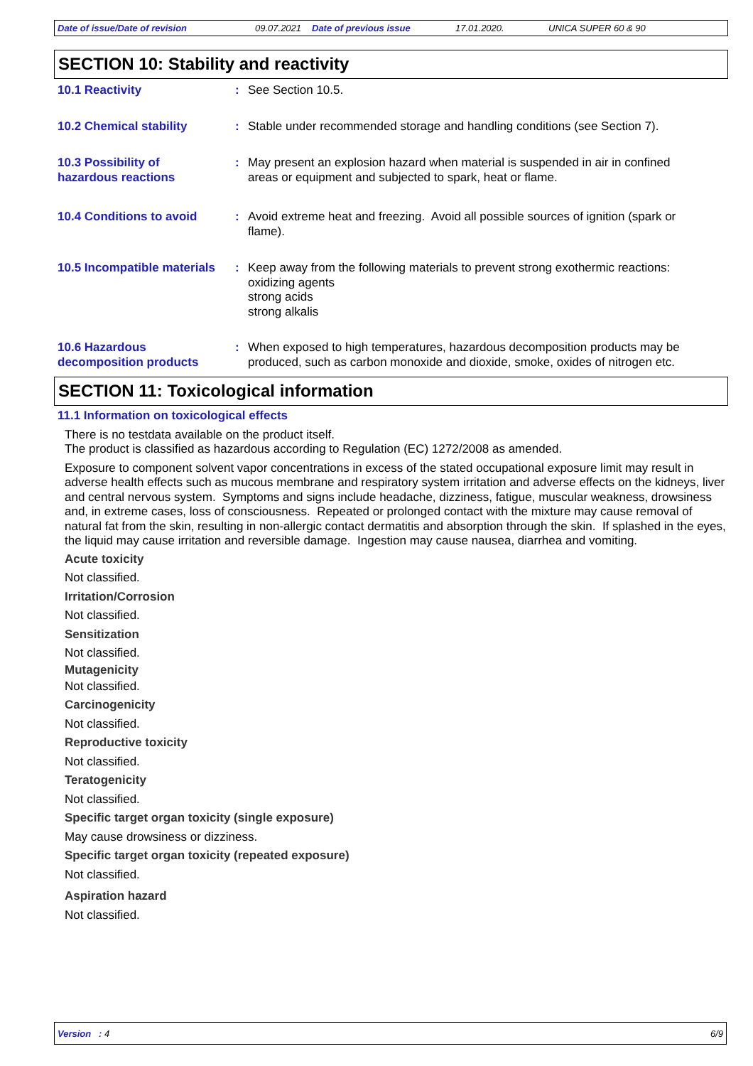Date of issue/Date of revision 09.07.2021 Date of previous issue 17.01.2020. UNICA SUPER 60 & 90
SECTION 10: Stability and reactivity
10.1 Reactivity : See Section 10.5.
10.2 Chemical stability : Stable under recommended storage and handling conditions (see Section 7).
10.3 Possibility of
hazardous reactions
: May present an explosion hazard when material is suspended in air in confined
areas or equipment and subjected to spark, heat or flame.
10.4 Conditions to avoid : Avoid extreme heat and freezing. Avoid all possible sources of ignition (spark or
flame).
10.5 Incompatible materials
: Keep away from the following materials to prevent strong exothermic reactions:
oxidizing agents
strong acids
strong alkalis
10.6 Hazardous
decomposition products
: When exposed to high temperatures, hazardous decomposition products may be
produced, such as carbon monoxide and dioxide, smoke, oxides of nitrogen etc.
SECTION 11: Toxicological information
11.1 Information on toxicological effects
There is no testdata available on the product itself.
The product is classified as hazardous according to Regulation (EC) 1272/2008 as amended.
Exposure to component solvent vapor concentrations in excess of the stated occupational exposure limit may result in adverse health effects such as mucous membrane and respiratory system irritation and adverse effects on the kidneys, liver and central nervous system. Symptoms and signs include headache, dizziness, fatigue, muscular weakness, drowsiness and, in extreme cases, loss of consciousness. Repeated or prolonged contact with the mixture may cause removal of natural fat from the skin, resulting in non-allergic contact dermatitis and absorption through the skin. If splashed in the eyes, the liquid may cause irritation and reversible damage. Ingestion may cause nausea, diarrhea and vomiting.
Acute toxicity
Not classified.
Irritation/Corrosion
Not classified.
Sensitization
Not classified.
Mutagenicity
Not classified.
Carcinogenicity
Not classified.
Reproductive toxicity
Not classified.
Teratogenicity
Not classified.
Specific target organ toxicity (single exposure)
May cause drowsiness or dizziness.
Specific target organ toxicity (repeated exposure)
Not classified.
Aspiration hazard
Not classified.
Version : 4 6/9